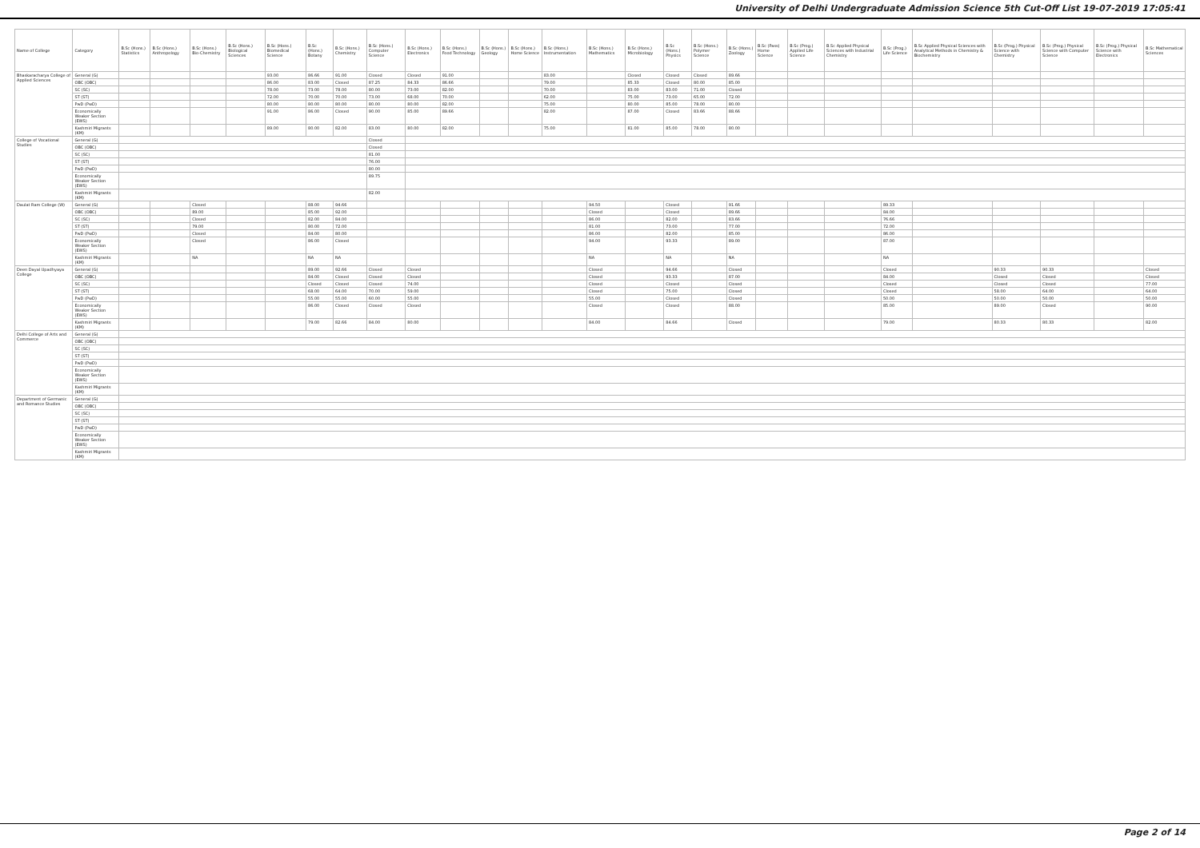University of Delhi Undergraduate Admission Science 5th Cut-Off List 19-07-2019 17:05:41
| Name of College | Category | B.Sc (Hons.) Statistics | B.Sc (Hons.) Anthropology | B.Sc (Hons.) Bio-Chemistry | B.Sc (Hons.) Biological Sciences | B.Sc (Hons.) Biomedical Science | B.Sc (Hons.) Botany | B.Sc (Hons.) Chemistry | B.Sc (Hons.) Computer Science | B.Sc (Hons.) Electronics | B.Sc (Hons.) Food Technology | B.Sc (Hons.) Geology | B.Sc (Hons.) Home Science | B.Sc (Hons.) Instrumentation | B.Sc (Hons.) Mathematics | B.Sc (Hons.) Microbiology | B.Sc (Hons.) Physics | B.Sc (Hons.) Polymer Science | B.Sc (Hons.) Zoology | B.Sc (Pass) Home Science | B.Sc (Prog.) Applied Life Science | B.Sc Applied Physical Sciences with Industrial Chemistry | B.Sc (Prog.) Life Science | B.Sc Applied Physical Sciences with Analytical Methods in Chemistry & Biochemistry | B.Sc (Prog.) Physical Science with Chemistry | B.Sc (Prog.) Physical Science with Computer Science | B.Sc (Prog.) Physical Science with Electronics | B.Sc Mathematical Sciences |
| --- | --- | --- | --- | --- | --- | --- | --- | --- | --- | --- | --- | --- | --- | --- | --- | --- | --- | --- | --- | --- | --- | --- | --- | --- | --- | --- | --- | --- |
| Bhaskaracharya College of Applied Sciences | General (G) | | | | | 93.00 | 86.66 | 91.00 | Closed | Closed | 91.00 | | | 83.00 | | Closed | Closed | Closed | 89.66 | | | | | | | | | |
| | OBC (OBC) | | | | | 86.00 | 83.00 | Closed | 87.25 | 84.33 | 86.66 | | | 79.00 | | 85.33 | Closed | 80.00 | 85.00 | | | | | | | | | |
| | SC (SC) | | | | | 78.00 | 73.00 | 78.00 | 80.00 | 73.00 | 82.00 | | | 70.00 | | 83.00 | 83.00 | 71.00 | Closed | | | | | | | | | |
| | ST (ST) | | | | | 72.00 | 70.00 | 70.00 | 73.00 | 68.00 | 70.00 | | | 62.00 | | 75.00 | 73.00 | 65.00 | 72.00 | | | | | | | | | |
| | PwD (PwD) | | | | | 80.00 | 80.00 | 80.00 | 80.00 | 80.00 | 82.00 | | | 75.00 | | 80.00 | 85.00 | 78.00 | 80.00 | | | | | | | | | |
| | Economically Weaker Section (EWS) | | | | | 91.00 | 86.00 | Closed | 90.00 | 85.00 | 89.66 | | | 82.00 | | 87.00 | Closed | 83.66 | 88.66 | | | | | | | | | |
| | Kashmiri Migrants (KM) | | | | | 89.00 | 80.00 | 82.00 | 83.00 | 80.00 | 82.00 | | | 75.00 | | 81.00 | 85.00 | 78.00 | 80.00 | | | | | | | | | |
| College of Vocational Studies | General (G) | | | | | | | | Closed | | | | | | | | | | | | | | | | | | | |
| | OBC (OBC) | | | | | | | | Closed | | | | | | | | | | | | | | | | | | | |
| | SC (SC) | | | | | | | | 81.00 | | | | | | | | | | | | | | | | | | | |
| | ST (ST) | | | | | | | | 76.00 | | | | | | | | | | | | | | | | | | | |
| | PwD (PwD) | | | | | | | | 80.00 | | | | | | | | | | | | | | | | | | | |
| | Economically Weaker Section (EWS) | | | | | | | | 89.75 | | | | | | | | | | | | | | | | | | | |
| | Kashmiri Migrants (KM) | | | | | | | | 82.00 | | | | | | | | | | | | | | | | | | | |
| Daulat Ram College (W) | General (G) | | | Closed | | | 88.00 | 94.66 | | | | | | | 94.50 | | Closed | | 91.66 | | | | 89.33 | | | | | |
| | OBC (OBC) | | | 89.00 | | | 85.00 | 92.00 | | | | | | | Closed | | Closed | | 89.66 | | | | 84.00 | | | | | |
| | SC (SC) | | | Closed | | | 82.00 | 84.00 | | | | | | | 86.00 | | 82.00 | | 83.66 | | | | 76.66 | | | | | |
| | ST (ST) | | | 79.00 | | | 80.00 | 72.00 | | | | | | | 81.00 | | 73.00 | | 77.00 | | | | 72.00 | | | | | |
| | PwD (PwD) | | | Closed | | | 84.00 | 80.00 | | | | | | | 86.00 | | 82.00 | | 85.00 | | | | 86.00 | | | | | |
| | Economically Weaker Section (EWS) | | | Closed | | | 86.00 | Closed | | | | | | | 94.00 | | 93.33 | | 89.00 | | | | 87.00 | | | | | |
| | Kashmiri Migrants (KM) | | | NA | | | NA | NA | | | | | | | NA | | NA | | NA | | | | NA | | | | | |
| Deen Dayal Upadhyaya College | General (G) | | | | | | 89.00 | 92.66 | Closed | Closed | | | | | Closed | | 94.66 | | Closed | | | | Closed | | 90.33 | 90.33 | | Closed |
| | OBC (OBC) | | | | | | 84.00 | Closed | Closed | Closed | | | | | Closed | | 93.33 | | 87.00 | | | | 84.00 | | Closed | Closed | | Closed |
| | SC (SC) | | | | | | Closed | Closed | Closed | 74.00 | | | | | Closed | | Closed | | Closed | | | | Closed | | Closed | Closed | | 77.00 |
| | ST (ST) | | | | | | 68.00 | 64.00 | 70.00 | 59.00 | | | | | Closed | | 75.00 | | Closed | | | | Closed | | 58.00 | 64.00 | | 64.00 |
| | PwD (PwD) | | | | | | 55.00 | 55.00 | 60.00 | 55.00 | | | | | 55.00 | | Closed | | Closed | | | | 50.00 | | 50.00 | 50.00 | | 50.00 |
| | Economically Weaker Section (EWS) | | | | | | 86.00 | Closed | Closed | Closed | | | | | Closed | | Closed | | 88.00 | | | | 85.00 | | 89.00 | Closed | | 90.00 |
| | Kashmiri Migrants (KM) | | | | | | 79.00 | 82.66 | 84.00 | 80.00 | | | | | 84.00 | | 84.66 | | Closed | | | | 79.00 | | 80.33 | 80.33 | | 82.00 |
| Delhi College of Arts and Commerce | General (G) | | | | | | | | | | | | | | | | | | | | | | | | | | | |
| | OBC (OBC) | | | | | | | | | | | | | | | | | | | | | | | | | | | |
| | SC (SC) | | | | | | | | | | | | | | | | | | | | | | | | | | | |
| | ST (ST) | | | | | | | | | | | | | | | | | | | | | | | | | | | |
| | PwD (PwD) | | | | | | | | | | | | | | | | | | | | | | | | | | | |
| | Economically Weaker Section (EWS) | | | | | | | | | | | | | | | | | | | | | | | | | | | |
| | Kashmiri Migrants (KM) | | | | | | | | | | | | | | | | | | | | | | | | | | | |
| Department of Germanic and Romance Studies | General (G) | | | | | | | | | | | | | | | | | | | | | | | | | | | |
| | OBC (OBC) | | | | | | | | | | | | | | | | | | | | | | | | | | | |
| | SC (SC) | | | | | | | | | | | | | | | | | | | | | | | | | | | |
| | ST (ST) | | | | | | | | | | | | | | | | | | | | | | | | | | | |
| | PwD (PwD) | | | | | | | | | | | | | | | | | | | | | | | | | | | |
| | Economically Weaker Section (EWS) | | | | | | | | | | | | | | | | | | | | | | | | | | | |
| | Kashmiri Migrants (KM) | | | | | | | | | | | | | | | | | | | | | | | | | | | |
Page 2 of 14